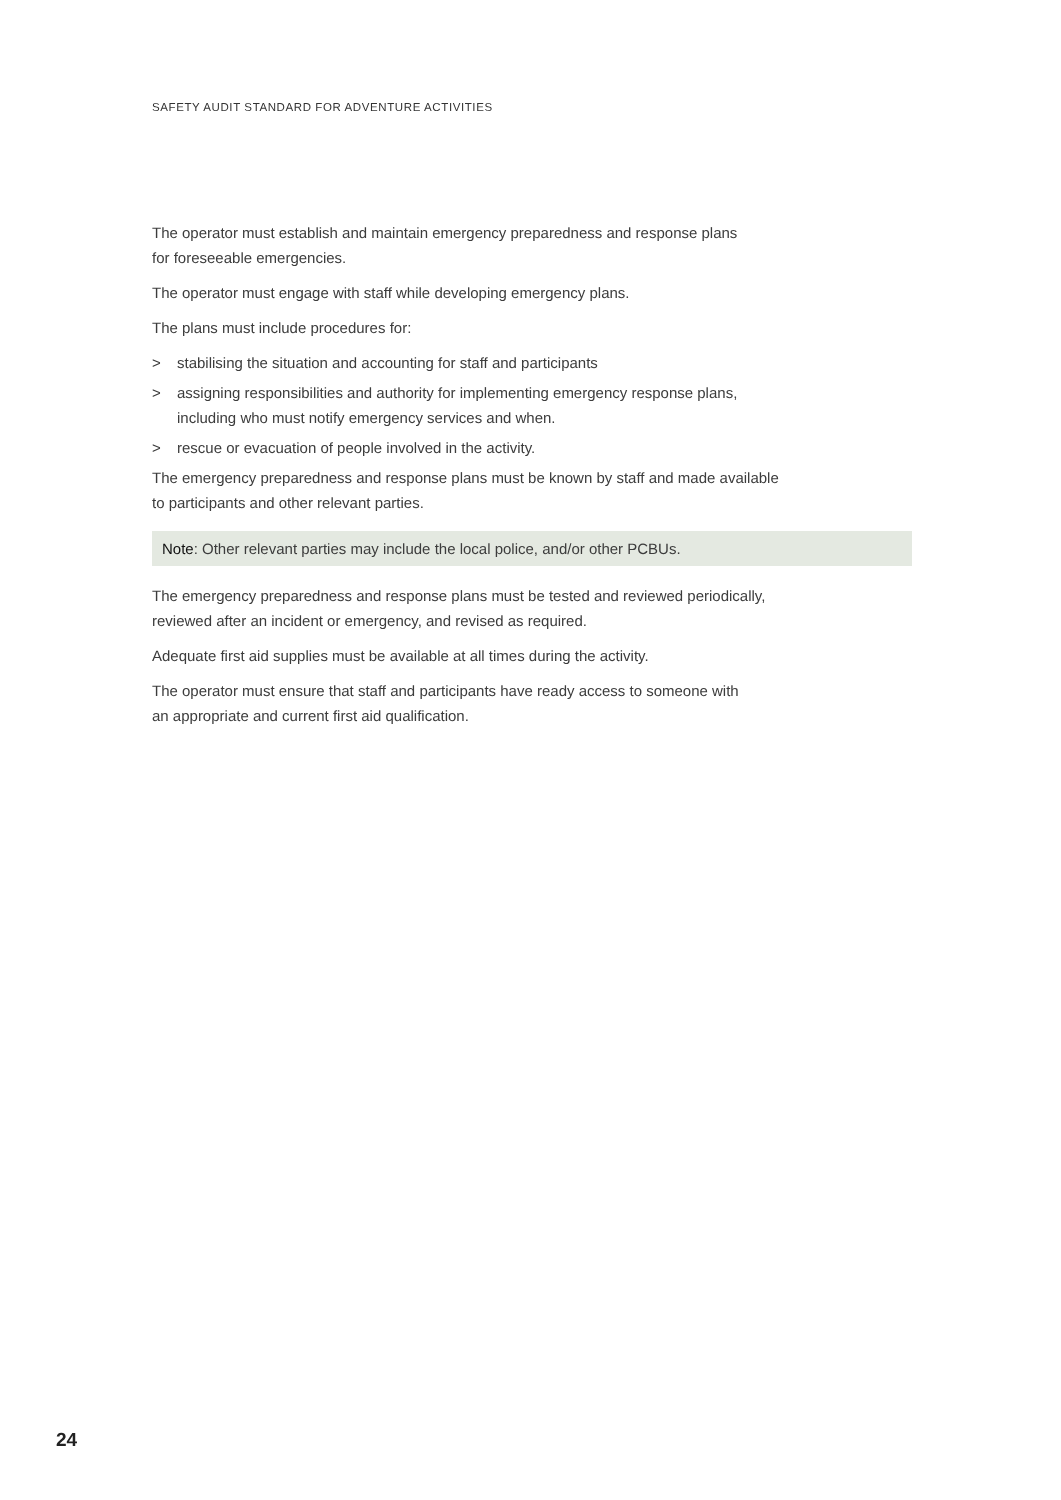SAFETY AUDIT STANDARD FOR ADVENTURE ACTIVITIES
The operator must establish and maintain emergency preparedness and response plans
for foreseeable emergencies.
The operator must engage with staff while developing emergency plans.
The plans must include procedures for:
> stabilising the situation and accounting for staff and participants
> assigning responsibilities and authority for implementing emergency response plans,
including who must notify emergency services and when.
> rescue or evacuation of people involved in the activity.
The emergency preparedness and response plans must be known by staff and made available
to participants and other relevant parties.
Note: Other relevant parties may include the local police, and/or other PCBUs.
The emergency preparedness and response plans must be tested and reviewed periodically,
reviewed after an incident or emergency, and revised as required.
Adequate first aid supplies must be available at all times during the activity.
The operator must ensure that staff and participants have ready access to someone with
an appropriate and current first aid qualification.
24